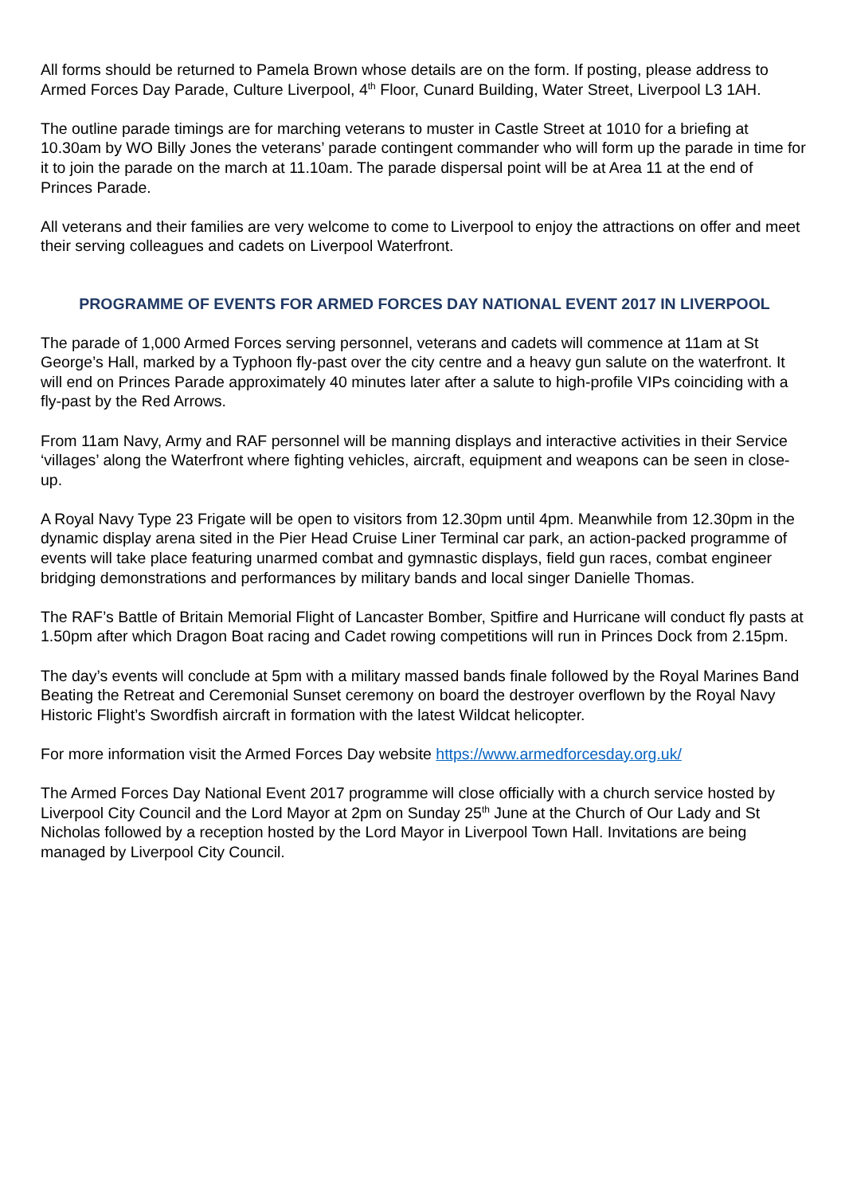All forms should be returned to Pamela Brown whose details are on the form. If posting, please address to Armed Forces Day Parade, Culture Liverpool, 4<sup>th</sup> Floor, Cunard Building, Water Street, Liverpool L3 1AH.
The outline parade timings are for marching veterans to muster in Castle Street at 1010 for a briefing at 10.30am by WO Billy Jones the veterans’ parade contingent commander who will form up the parade in time for it to join the parade on the march at 11.10am. The parade dispersal point will be at Area 11 at the end of Princes Parade.
All veterans and their families are very welcome to come to Liverpool to enjoy the attractions on offer and meet their serving colleagues and cadets on Liverpool Waterfront.
PROGRAMME OF EVENTS FOR ARMED FORCES DAY NATIONAL EVENT 2017 IN LIVERPOOL
The parade of 1,000 Armed Forces serving personnel, veterans and cadets will commence at 11am at St George’s Hall, marked by a Typhoon fly-past over the city centre and a heavy gun salute on the waterfront. It will end on Princes Parade approximately 40 minutes later after a salute to high-profile VIPs coinciding with a fly-past by the Red Arrows.
From 11am Navy, Army and RAF personnel will be manning displays and interactive activities in their Service ‘villages’ along the Waterfront where fighting vehicles, aircraft, equipment and weapons can be seen in close-up.
A Royal Navy Type 23 Frigate will be open to visitors from 12.30pm until 4pm. Meanwhile from 12.30pm in the dynamic display arena sited in the Pier Head Cruise Liner Terminal car park, an action-packed programme of events will take place featuring unarmed combat and gymnastic displays, field gun races, combat engineer bridging demonstrations and performances by military bands and local singer Danielle Thomas.
The RAF’s Battle of Britain Memorial Flight of Lancaster Bomber, Spitfire and Hurricane will conduct fly pasts at 1.50pm after which Dragon Boat racing and Cadet rowing competitions will run in Princes Dock from 2.15pm.
The day’s events will conclude at 5pm with a military massed bands finale followed by the Royal Marines Band Beating the Retreat and Ceremonial Sunset ceremony on board the destroyer overflown by the Royal Navy Historic Flight’s Swordfish aircraft in formation with the latest Wildcat helicopter.
For more information visit the Armed Forces Day website https://www.armedforcesday.org.uk/
The Armed Forces Day National Event 2017 programme will close officially with a church service hosted by Liverpool City Council and the Lord Mayor at 2pm on Sunday 25<sup>th</sup> June at the Church of Our Lady and St Nicholas followed by a reception hosted by the Lord Mayor in Liverpool Town Hall. Invitations are being managed by Liverpool City Council.